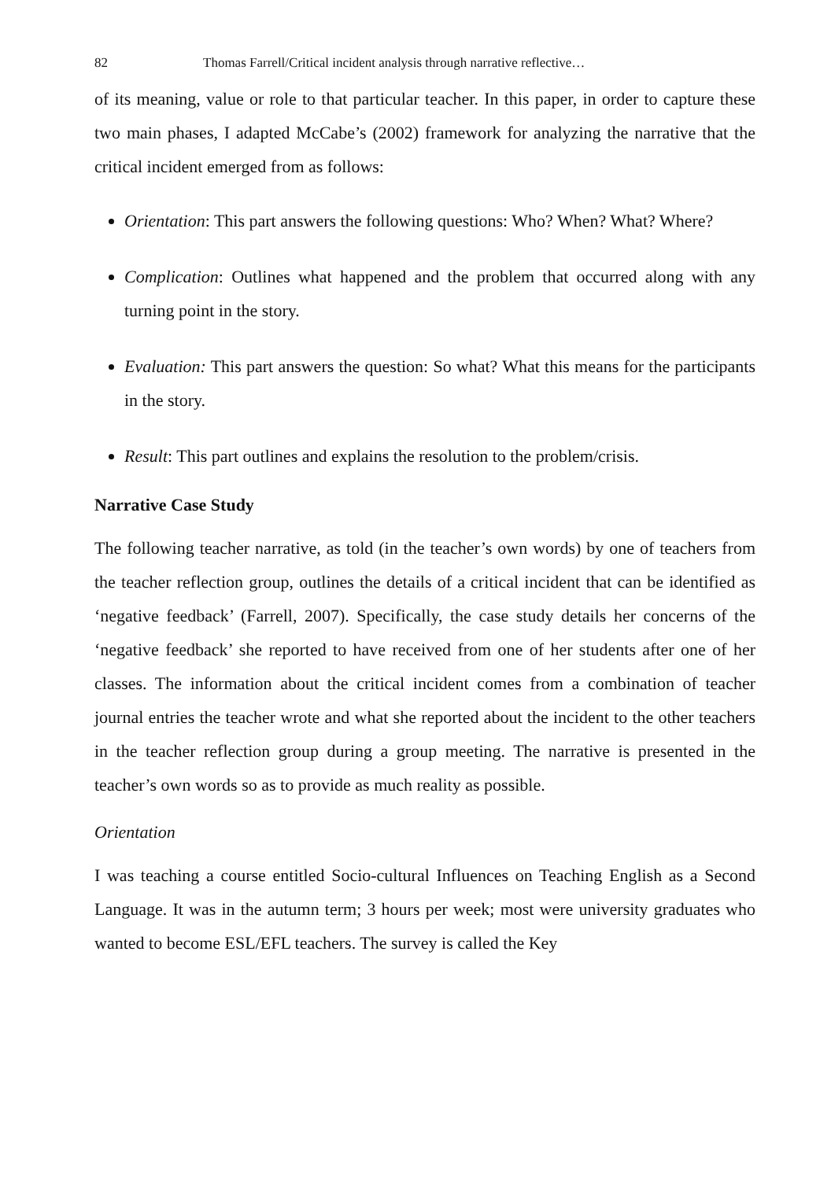82 Thomas Farrell/Critical incident analysis through narrative reflective…
of its meaning, value or role to that particular teacher. In this paper, in order to capture these two main phases, I adapted McCabe’s (2002) framework for analyzing the narrative that the critical incident emerged from as follows:
Orientation: This part answers the following questions: Who? When? What? Where?
Complication: Outlines what happened and the problem that occurred along with any turning point in the story.
Evaluation: This part answers the question: So what? What this means for the participants in the story.
Result: This part outlines and explains the resolution to the problem/crisis.
Narrative Case Study
The following teacher narrative, as told (in the teacher’s own words) by one of teachers from the teacher reflection group, outlines the details of a critical incident that can be identified as ‘negative feedback’ (Farrell, 2007). Specifically, the case study details her concerns of the ‘negative feedback’ she reported to have received from one of her students after one of her classes. The information about the critical incident comes from a combination of teacher journal entries the teacher wrote and what she reported about the incident to the other teachers in the teacher reflection group during a group meeting. The narrative is presented in the teacher’s own words so as to provide as much reality as possible.
Orientation
I was teaching a course entitled Socio-cultural Influences on Teaching English as a Second Language. It was in the autumn term; 3 hours per week; most were university graduates who wanted to become ESL/EFL teachers. The survey is called the Key